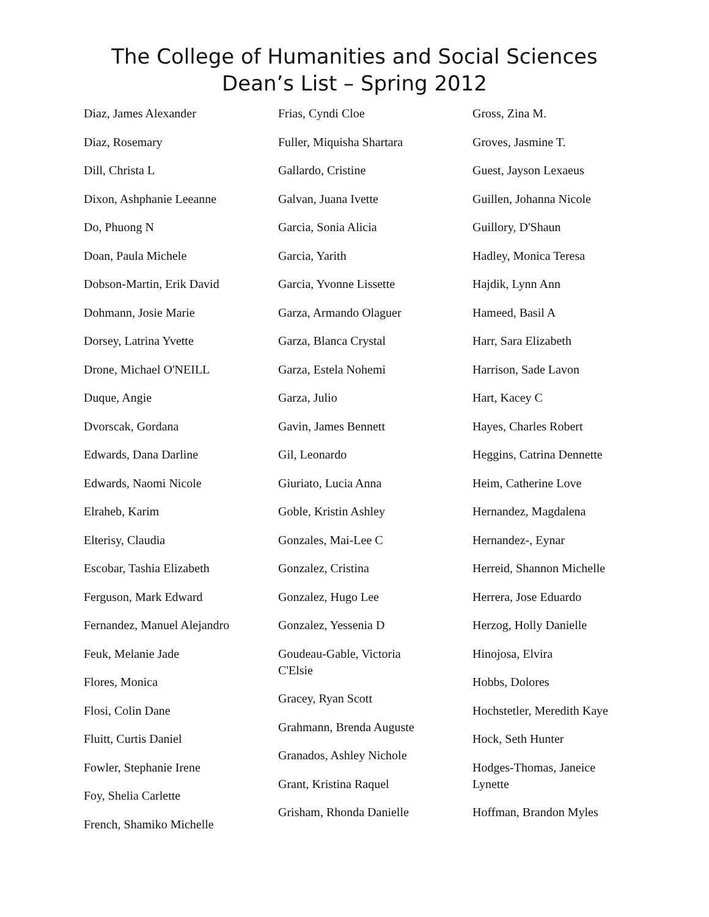The College of Humanities and Social Sciences
Dean’s List – Spring 2012
Diaz, James Alexander
Diaz, Rosemary
Dill, Christa L
Dixon, Ashphanie Leeanne
Do, Phuong N
Doan, Paula Michele
Dobson-Martin, Erik David
Dohmann, Josie Marie
Dorsey, Latrina Yvette
Drone, Michael O'NEILL
Duque, Angie
Dvorscak, Gordana
Edwards, Dana Darline
Edwards, Naomi Nicole
Elraheb, Karim
Elterisy, Claudia
Escobar, Tashia Elizabeth
Ferguson, Mark Edward
Fernandez, Manuel Alejandro
Feuk, Melanie Jade
Flores, Monica
Flosi, Colin Dane
Fluitt, Curtis Daniel
Fowler, Stephanie Irene
Foy, Shelia Carlette
French, Shamiko Michelle
Frias, Cyndi Cloe
Fuller, Miquisha Shartara
Gallardo, Cristine
Galvan, Juana Ivette
Garcia, Sonia Alicia
Garcia, Yarith
Garcia, Yvonne Lissette
Garza, Armando Olaguer
Garza, Blanca Crystal
Garza, Estela Nohemi
Garza, Julio
Gavin, James Bennett
Gil, Leonardo
Giuriato, Lucia Anna
Goble, Kristin Ashley
Gonzales, Mai-Lee C
Gonzalez, Cristina
Gonzalez, Hugo Lee
Gonzalez, Yessenia D
Goudeau-Gable, Victoria C'Elsie
Gracey, Ryan Scott
Grahmann, Brenda Auguste
Granados, Ashley Nichole
Grant, Kristina Raquel
Grisham, Rhonda Danielle
Gross, Zina M.
Groves, Jasmine T.
Guest, Jayson Lexaeus
Guillen, Johanna Nicole
Guillory, D'Shaun
Hadley, Monica Teresa
Hajdik, Lynn Ann
Hameed, Basil A
Harr, Sara Elizabeth
Harrison, Sade Lavon
Hart, Kacey C
Hayes, Charles Robert
Heggins, Catrina Dennette
Heim, Catherine Love
Hernandez, Magdalena
Hernandez-, Eynar
Herreid, Shannon Michelle
Herrera, Jose Eduardo
Herzog, Holly Danielle
Hinojosa, Elvira
Hobbs, Dolores
Hochstetler, Meredith Kaye
Hock, Seth Hunter
Hodges-Thomas, Janeice Lynette
Hoffman, Brandon Myles